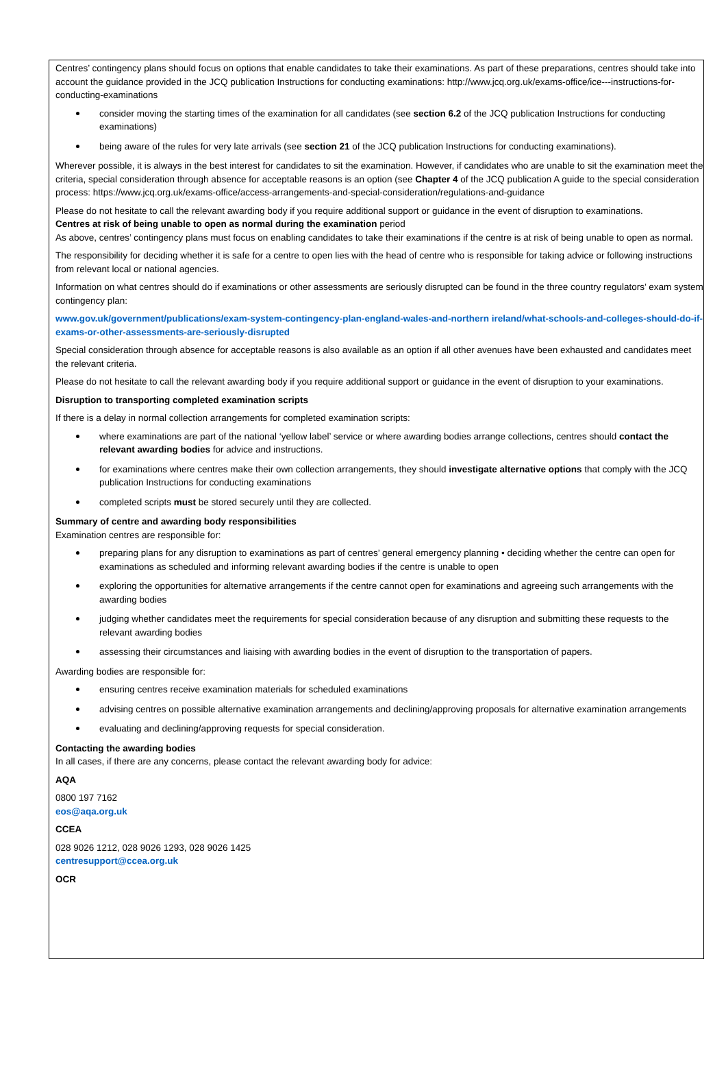Centres’ contingency plans should focus on options that enable candidates to take their examinations. As part of these preparations, centres should take into account the guidance provided in the JCQ publication Instructions for conducting examinations: http://www.jcq.org.uk/exams-office/ice---instructions-for- conducting-examinations
consider moving the starting times of the examination for all candidates (see section 6.2 of the JCQ publication Instructions for conducting examinations)
being aware of the rules for very late arrivals (see section 21 of the JCQ publication Instructions for conducting examinations).
Wherever possible, it is always in the best interest for candidates to sit the examination. However, if candidates who are unable to sit the examination meet the criteria, special consideration through absence for acceptable reasons is an option (see Chapter 4 of the JCQ publication A guide to the special consideration process: https://www.jcq.org.uk/exams-office/access-arrangements-and-special-consideration/regulations-and-guidance
Please do not hesitate to call the relevant awarding body if you require additional support or guidance in the event of disruption to examinations.
Centres at risk of being unable to open as normal during the examination period
As above, centres’ contingency plans must focus on enabling candidates to take their examinations if the centre is at risk of being unable to open as normal.
The responsibility for deciding whether it is safe for a centre to open lies with the head of centre who is responsible for taking advice or following instructions from relevant local or national agencies.
Information on what centres should do if examinations or other assessments are seriously disrupted can be found in the three country regulators’ exam system contingency plan:
www.gov.uk/government/publications/exam-system-contingency-plan-england-wales-and-northern ireland/what-schools-and-colleges-should-do-if-exams-or-other-assessments-are-seriously-disrupted
Special consideration through absence for acceptable reasons is also available as an option if all other avenues have been exhausted and candidates meet the relevant criteria.
Please do not hesitate to call the relevant awarding body if you require additional support or guidance in the event of disruption to your examinations.
Disruption to transporting completed examination scripts
If there is a delay in normal collection arrangements for completed examination scripts:
where examinations are part of the national ‘yellow label’ service or where awarding bodies arrange collections, centres should contact the relevant awarding bodies for advice and instructions.
for examinations where centres make their own collection arrangements, they should investigate alternative options that comply with the JCQ publication Instructions for conducting examinations
completed scripts must be stored securely until they are collected.
Summary of centre and awarding body responsibilities
Examination centres are responsible for:
preparing plans for any disruption to examinations as part of centres’ general emergency planning • deciding whether the centre can open for examinations as scheduled and informing relevant awarding bodies if the centre is unable to open
exploring the opportunities for alternative arrangements if the centre cannot open for examinations and agreeing such arrangements with the awarding bodies
judging whether candidates meet the requirements for special consideration because of any disruption and submitting these requests to the relevant awarding bodies
assessing their circumstances and liaising with awarding bodies in the event of disruption to the transportation of papers.
Awarding bodies are responsible for:
ensuring centres receive examination materials for scheduled examinations
advising centres on possible alternative examination arrangements and declining/approving proposals for alternative examination arrangements
evaluating and declining/approving requests for special consideration.
Contacting the awarding bodies
In all cases, if there are any concerns, please contact the relevant awarding body for advice:
AQA
0800 197 7162
eos@aqa.org.uk
CCEA
028 9026 1212, 028 9026 1293, 028 9026 1425
centresupport@ccea.org.uk
OCR